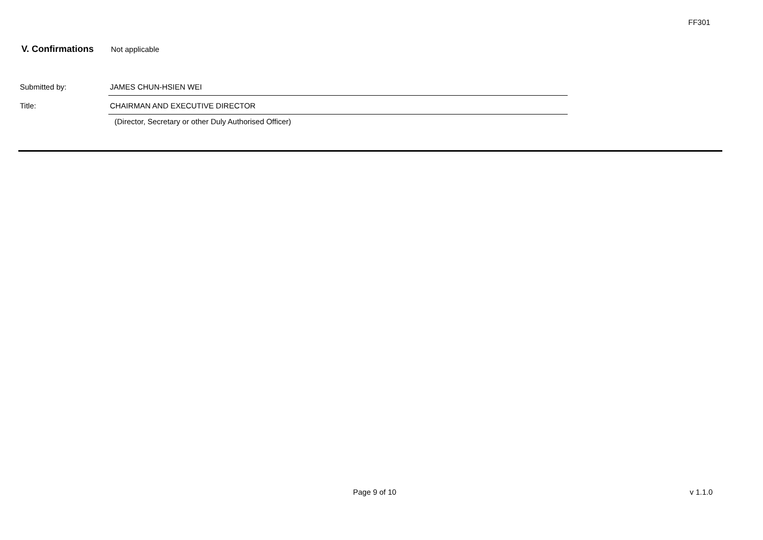FF301
V. Confirmations Not applicable
Submitted by: JAMES CHUN-HSIEN WEI
Title: CHAIRMAN AND EXECUTIVE DIRECTOR
(Director, Secretary or other Duly Authorised Officer)
Page 9 of 10 v 1.1.0